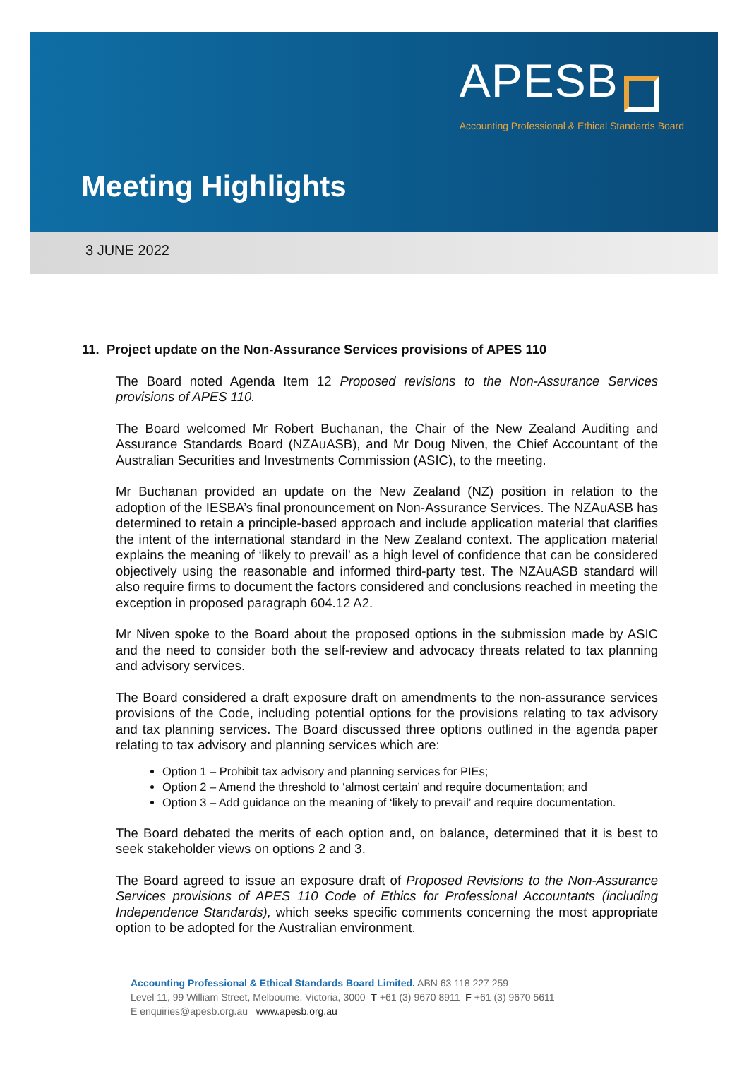APESB
Accounting Professional & Ethical Standards Board
Meeting Highlights
3 JUNE 2022
11. Project update on the Non-Assurance Services provisions of APES 110
The Board noted Agenda Item 12 Proposed revisions to the Non-Assurance Services provisions of APES 110.
The Board welcomed Mr Robert Buchanan, the Chair of the New Zealand Auditing and Assurance Standards Board (NZAuASB), and Mr Doug Niven, the Chief Accountant of the Australian Securities and Investments Commission (ASIC), to the meeting.
Mr Buchanan provided an update on the New Zealand (NZ) position in relation to the adoption of the IESBA’s final pronouncement on Non-Assurance Services. The NZAuASB has determined to retain a principle-based approach and include application material that clarifies the intent of the international standard in the New Zealand context. The application material explains the meaning of ‘likely to prevail’ as a high level of confidence that can be considered objectively using the reasonable and informed third-party test. The NZAuASB standard will also require firms to document the factors considered and conclusions reached in meeting the exception in proposed paragraph 604.12 A2.
Mr Niven spoke to the Board about the proposed options in the submission made by ASIC and the need to consider both the self-review and advocacy threats related to tax planning and advisory services.
The Board considered a draft exposure draft on amendments to the non-assurance services provisions of the Code, including potential options for the provisions relating to tax advisory and tax planning services. The Board discussed three options outlined in the agenda paper relating to tax advisory and planning services which are:
Option 1 – Prohibit tax advisory and planning services for PIEs;
Option 2 – Amend the threshold to ‘almost certain’ and require documentation; and
Option 3 – Add guidance on the meaning of ‘likely to prevail’ and require documentation.
The Board debated the merits of each option and, on balance, determined that it is best to seek stakeholder views on options 2 and 3.
The Board agreed to issue an exposure draft of Proposed Revisions to the Non-Assurance Services provisions of APES 110 Code of Ethics for Professional Accountants (including Independence Standards), which seeks specific comments concerning the most appropriate option to be adopted for the Australian environment.
Accounting Professional & Ethical Standards Board Limited. ABN 63 118 227 259
Level 11, 99 William Street, Melbourne, Victoria, 3000 T +61 (3) 9670 8911 F +61 (3) 9670 5611
E enquiries@apesb.org.au www.apesb.org.au